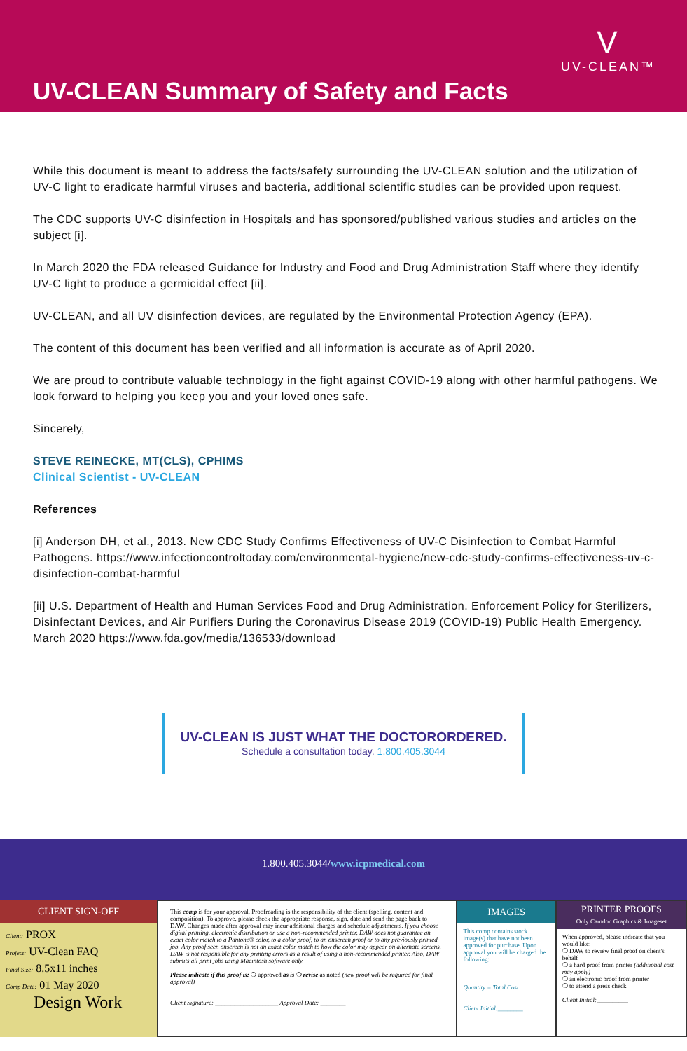UV-CLEAN Summary of Safety and Facts
V
UV-CLEAN™
While this document is meant to address the facts/safety surrounding the UV-CLEAN solution and the utilization of UV-C light to eradicate harmful viruses and bacteria, additional scientific studies can be provided upon request.
The CDC supports UV-C disinfection in Hospitals and has sponsored/published various studies and articles on the subject [i].
In March 2020 the FDA released Guidance for Industry and Food and Drug Administration Staff where they identify UV-C light to produce a germicidal effect [ii].
UV-CLEAN, and all UV disinfection devices, are regulated by the Environmental Protection Agency (EPA).
The content of this document has been verified and all information is accurate as of April 2020.
We are proud to contribute valuable technology in the fight against COVID-19 along with other harmful pathogens. We look forward to helping you keep you and your loved ones safe.
Sincerely,
STEVE REINECKE, MT(CLS), CPHIMS
Clinical Scientist - UV-CLEAN
References
[i] Anderson DH, et al., 2013. New CDC Study Confirms Effectiveness of UV-C Disinfection to Combat Harmful Pathogens. https://www.infectioncontroltoday.com/environmental-hygiene/new-cdc-study-confirms-effectiveness-uv-c-disinfection-combat-harmful
[ii] U.S. Department of Health and Human Services Food and Drug Administration. Enforcement Policy for Sterilizers, Disinfectant Devices, and Air Purifiers During the Coronavirus Disease 2019 (COVID-19) Public Health Emergency. March 2020 https://www.fda.gov/media/136533/download
UV-CLEAN IS JUST WHAT THE DOCTORORDERED.
Schedule a consultation today. 1.800.405.3044
1.800.405.3044/www.icpmedical.com
CLIENT SIGN-OFF
Client: PROX
Project: UV-Clean FAQ
Final Size: 8.5x11 inches
Comp Date: 01 May 2020
Design Work
This comp is for your approval. Proofreading is the responsibility of the client (spelling, content and composition). To approve, please check the appropriate response, sign, date and send the page back to DAW. Changes made after approval may incur additional charges and schedule adjustments. If you choose digital printing, electronic distribution or use a non-recommended printer, DAW does not guarantee an exact color match to a Pantone® color, to a color proof, to an onscreen proof or to any previously printed job. Any proof seen onscreen is not an exact color match to how the color may appear on alternate screens. DAW is not responsible for any printing errors as a result of using a non-recommended printer. Also, DAW submits all print jobs using Macintosh software only.
Please indicate if this proof is: ❍ approved as is ❍ revise as noted (new proof will be required for final approval)
Client Signature: ____________________ Approval Date: ________
IMAGES
This comp contains stock image(s) that have not been approved for purchase. Upon approval you will be charged the following:
Quantity = Total Cost
Client Initial:________
PRINTER PROOFS
Only Camdon Graphics & Imageset
When approved, please indicate that you would like:
❍ DAW to review final proof on client's behalf
❍ a hard proof from printer (additional cost may apply)
❍ an electronic proof from printer
❍ to attend a press check
Client Initial:__________